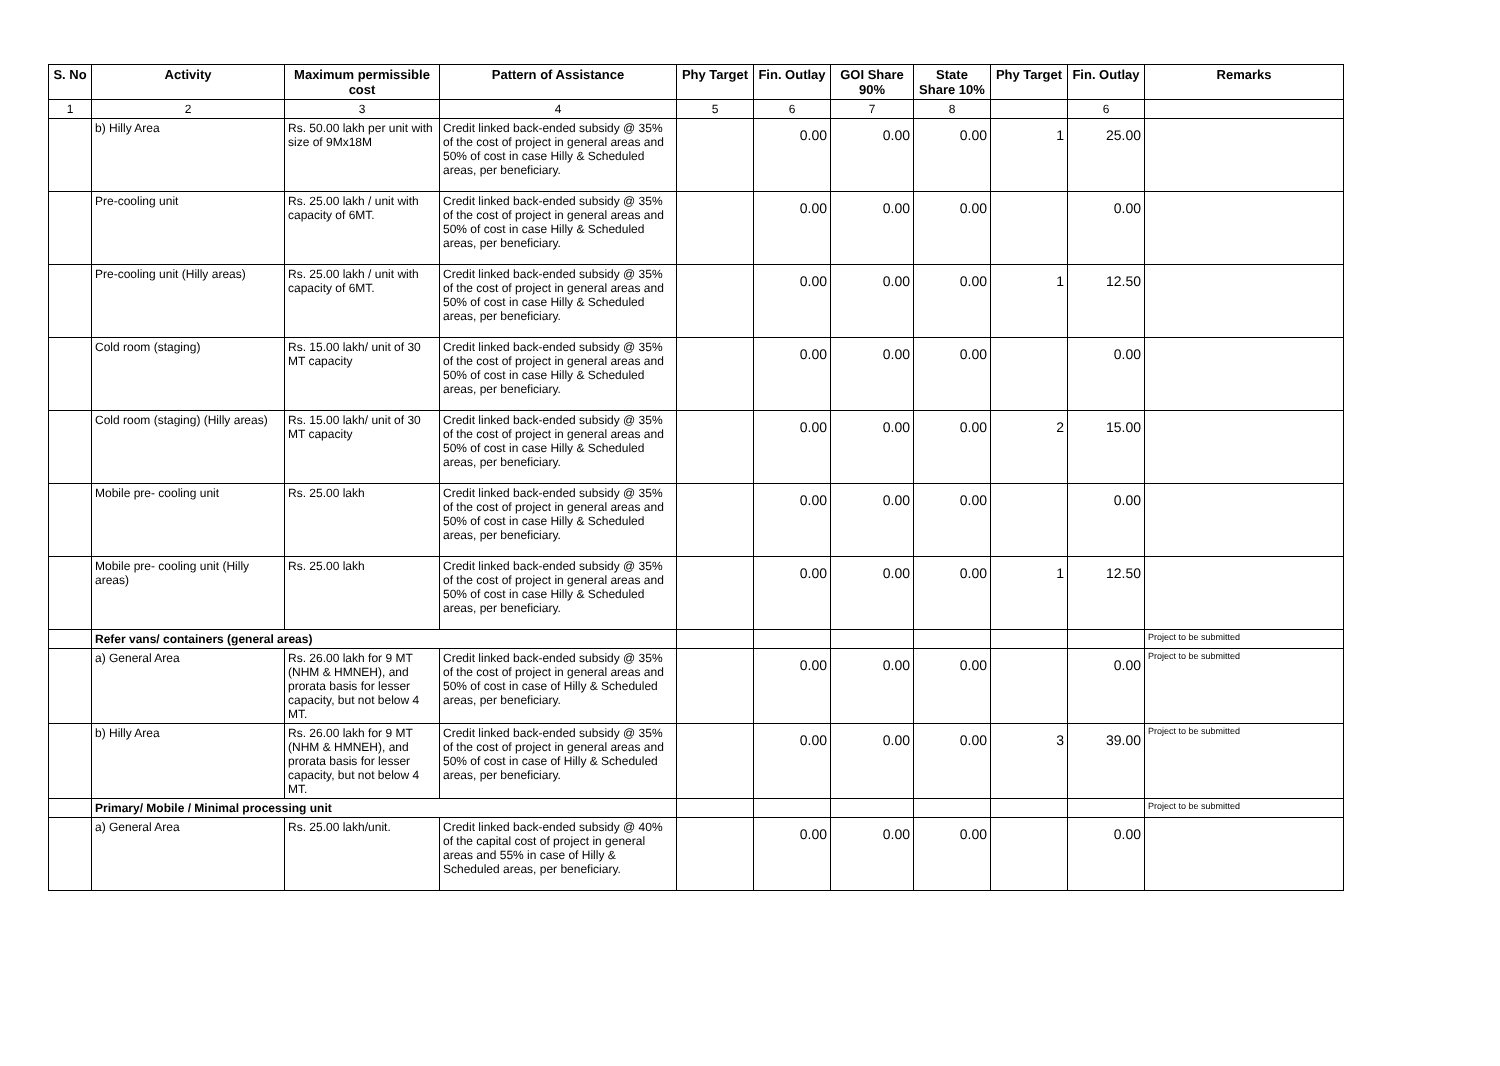| S. No | Activity | Maximum permissible cost | Pattern of Assistance | Phy Target | Fin. Outlay | GOI Share 90% | State Share 10% | Phy Target | Fin. Outlay | Remarks |
| --- | --- | --- | --- | --- | --- | --- | --- | --- | --- | --- |
| 1 | 2 | 3 | 4 | 5 | 6 | 7 | 8 | | 6 | |
| | b) Hilly Area | Rs. 50.00 lakh per unit with size of 9Mx18M | Credit linked back-ended subsidy @ 35% of the cost of project in general areas and 50% of cost in case Hilly & Scheduled areas, per beneficiary. | | 0.00 | 0.00 | 0.00 | 1 | 25.00 | |
| | Pre-cooling unit | Rs. 25.00 lakh / unit with capacity of 6MT. | Credit linked back-ended subsidy @ 35% of the cost of project in general areas and 50% of cost in case Hilly & Scheduled areas, per beneficiary. | | 0.00 | 0.00 | 0.00 | | 0.00 | |
| | Pre-cooling unit (Hilly areas) | Rs. 25.00 lakh / unit with capacity of 6MT. | Credit linked back-ended subsidy @ 35% of the cost of project in general areas and 50% of cost in case Hilly & Scheduled areas, per beneficiary. | | 0.00 | 0.00 | 0.00 | 1 | 12.50 | |
| | Cold room (staging) | Rs. 15.00 lakh/ unit of 30 MT capacity | Credit linked back-ended subsidy @ 35% of the cost of project in general areas and 50% of cost in case Hilly & Scheduled areas, per beneficiary. | | 0.00 | 0.00 | 0.00 | | 0.00 | |
| | Cold room (staging) (Hilly areas) | Rs. 15.00 lakh/ unit of 30 MT capacity | Credit linked back-ended subsidy @ 35% of the cost of project in general areas and 50% of cost in case Hilly & Scheduled areas, per beneficiary. | | 0.00 | 0.00 | 0.00 | 2 | 15.00 | |
| | Mobile pre- cooling unit | Rs. 25.00 lakh | Credit linked back-ended subsidy @ 35% of the cost of project in general areas and 50% of cost in case Hilly & Scheduled areas, per beneficiary. | | 0.00 | 0.00 | 0.00 | | 0.00 | |
| | Mobile pre- cooling unit (Hilly areas) | Rs. 25.00 lakh | Credit linked back-ended subsidy @ 35% of the cost of project in general areas and 50% of cost in case Hilly & Scheduled areas, per beneficiary. | | 0.00 | 0.00 | 0.00 | 1 | 12.50 | |
| | Refer vans/ containers (general areas) | | | | | | | | | Project to be submitted |
| | a) General Area | Rs. 26.00 lakh for 9 MT (NHM & HMNEH), and prorata basis for lesser capacity, but not below 4 MT. | Credit linked back-ended subsidy @ 35% of the cost of project in general areas and 50% of cost in case of Hilly & Scheduled areas, per beneficiary. | | 0.00 | 0.00 | 0.00 | | 0.00 | Project to be submitted |
| | b) Hilly Area | Rs. 26.00 lakh for 9 MT (NHM & HMNEH), and prorata basis for lesser capacity, but not below 4 MT. | Credit linked back-ended subsidy @ 35% of the cost of project in general areas and 50% of cost in case of Hilly & Scheduled areas, per beneficiary. | | 0.00 | 0.00 | 0.00 | 3 | 39.00 | Project to be submitted |
| | Primary/ Mobile / Minimal processing unit | | | | | | | | | Project to be submitted |
| | a) General Area | Rs. 25.00 lakh/unit. | Credit linked back-ended subsidy @ 40% of the capital cost of project in general areas and 55% in case of Hilly & Scheduled areas, per beneficiary. | | 0.00 | 0.00 | 0.00 | | 0.00 | |